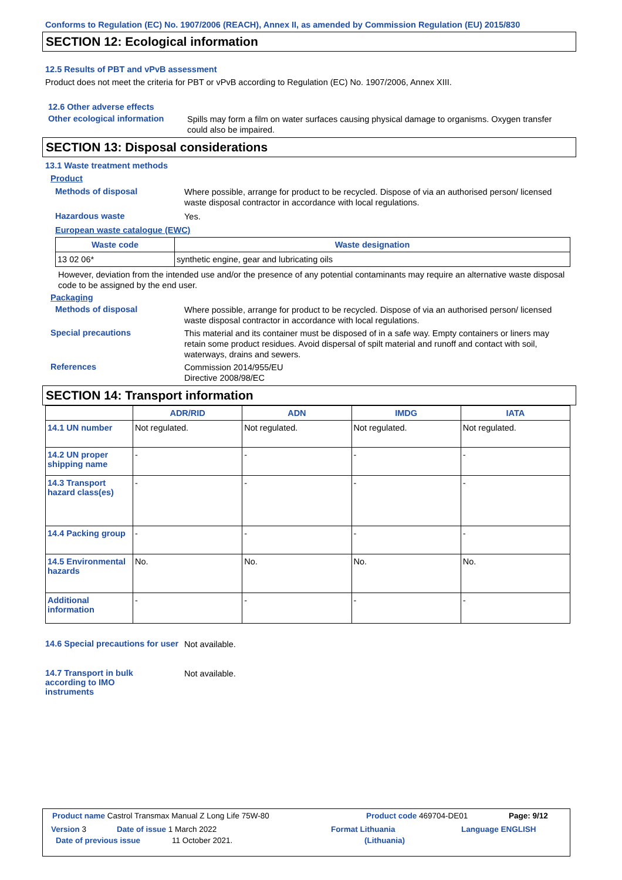Conforms to Regulation (EC) No. 1907/2006 (REACH), Annex II, as amended by Commission Regulation (EU) 2015/830
SECTION 12: Ecological information
12.5 Results of PBT and vPvB assessment
Product does not meet the criteria for PBT or vPvB according to Regulation (EC) No. 1907/2006, Annex XIII.
12.6 Other adverse effects
Other ecological information
Spills may form a film on water surfaces causing physical damage to organisms. Oxygen transfer could also be impaired.
SECTION 13: Disposal considerations
13.1 Waste treatment methods
Product
Methods of disposal
Where possible, arrange for product to be recycled. Dispose of via an authorised person/ licensed waste disposal contractor in accordance with local regulations.
Hazardous waste
Yes.
European waste catalogue (EWC)
| Waste code | Waste designation |
| --- | --- |
| 13 02 06* | synthetic engine, gear and lubricating oils |
However, deviation from the intended use and/or the presence of any potential contaminants may require an alternative waste disposal code to be assigned by the end user.
Packaging
Methods of disposal
Where possible, arrange for product to be recycled. Dispose of via an authorised person/ licensed waste disposal contractor in accordance with local regulations.
Special precautions
This material and its container must be disposed of in a safe way. Empty containers or liners may retain some product residues. Avoid dispersal of spilt material and runoff and contact with soil, waterways, drains and sewers.
References
Commission 2014/955/EU
Directive 2008/98/EC
SECTION 14: Transport information
| | ADR/RID | ADN | IMDG | IATA |
| --- | --- | --- | --- | --- |
| 14.1 UN number | Not regulated. | Not regulated. | Not regulated. | Not regulated. |
| 14.2 UN proper shipping name | - | - | - | - |
| 14.3 Transport hazard class(es) | - | - | - | - |
| 14.4 Packing group | - | - | - | - |
| 14.5 Environmental hazards | No. | No. | No. | No. |
| Additional information | - | - | - | - |
14.6 Special precautions for user
Not available.
14.7 Transport in bulk according to IMO instruments
Not available.
Product name Castrol Transmax Manual Z Long Life 75W-80 Product code 469704-DE01 Page: 9/12
Version 3 Date of issue 1 March 2022 Format Lithuania Language ENGLISH
Date of previous issue 11 October 2021. (Lithuania)